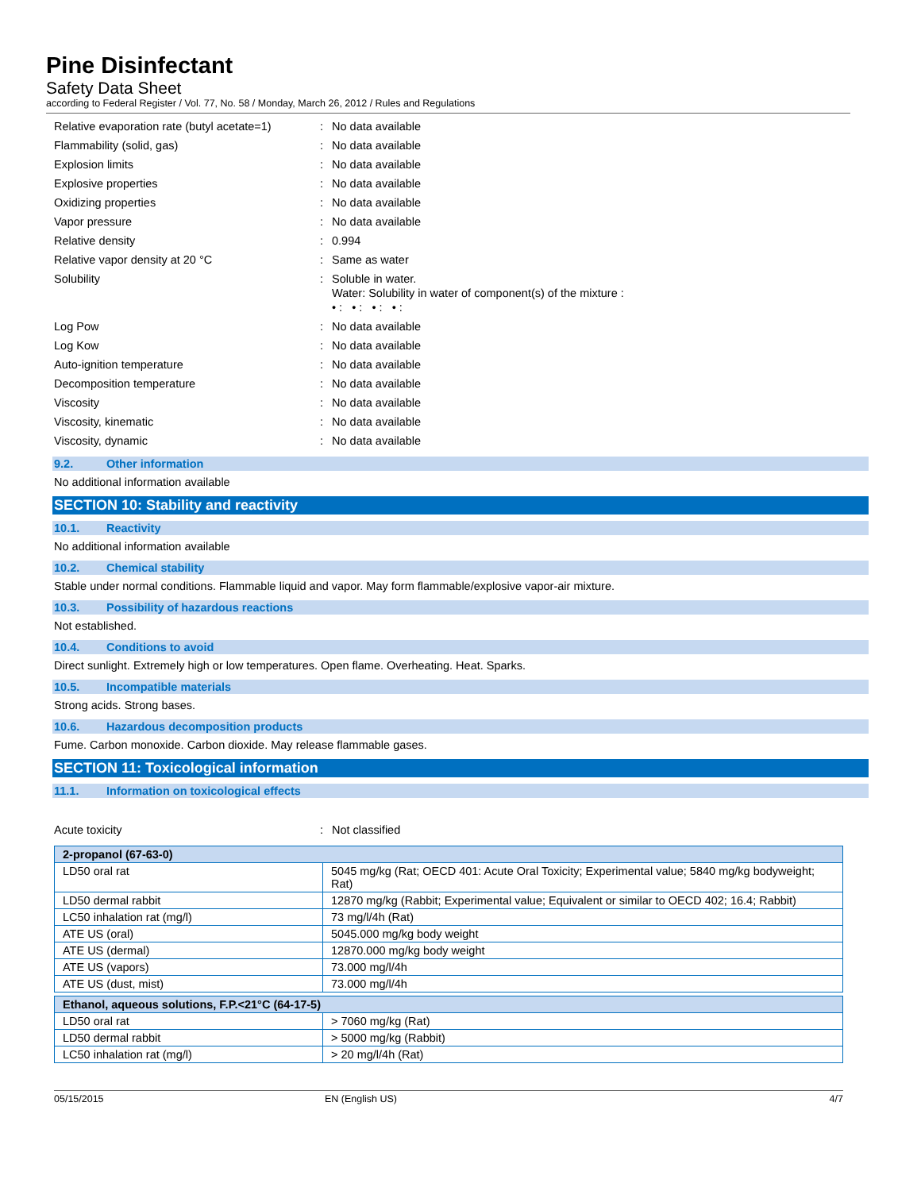Pine Disinfectant
Safety Data Sheet
according to Federal Register / Vol. 77, No. 58 / Monday, March 26, 2012 / Rules and Regulations
Relative evaporation rate (butyl acetate=1)
: No data available
Flammability (solid, gas) : No data available
Explosion limits : No data available
Explosive properties : No data available
Oxidizing properties : No data available
Vapor pressure : No data available
Relative density : 0.994
Relative vapor density at 20 °C : Same as water
Solubility : Soluble in water.
Water: Solubility in water of component(s) of the mixture :
• : • : • : • :
Log Pow : No data available
Log Kow : No data available
Auto-ignition temperature : No data available
Decomposition temperature : No data available
Viscosity : No data available
Viscosity, kinematic : No data available
Viscosity, dynamic : No data available
9.2. Other information
No additional information available
SECTION 10: Stability and reactivity
10.1. Reactivity
No additional information available
10.2. Chemical stability
Stable under normal conditions. Flammable liquid and vapor. May form flammable/explosive vapor-air mixture.
10.3. Possibility of hazardous reactions
Not established.
10.4. Conditions to avoid
Direct sunlight. Extremely high or low temperatures. Open flame. Overheating. Heat. Sparks.
10.5. Incompatible materials
Strong acids. Strong bases.
10.6. Hazardous decomposition products
Fume. Carbon monoxide. Carbon dioxide. May release flammable gases.
SECTION 11: Toxicological information
11.1. Information on toxicological effects
Acute toxicity : Not classified
| 2-propanol (67-63-0) | |
| LD50 oral rat | 5045 mg/kg (Rat; OECD 401: Acute Oral Toxicity; Experimental value; 5840 mg/kg bodyweight; Rat) |
| LD50 dermal rabbit | 12870 mg/kg (Rabbit; Experimental value; Equivalent or similar to OECD 402; 16.4; Rabbit) |
| LC50 inhalation rat (mg/l) | 73 mg/l/4h (Rat) |
| ATE US (oral) | 5045.000 mg/kg body weight |
| ATE US (dermal) | 12870.000 mg/kg body weight |
| ATE US (vapors) | 73.000 mg/l/4h |
| ATE US (dust, mist) | 73.000 mg/l/4h |
| Ethanol, aqueous solutions, F.P.<21°C (64-17-5) | |
| LD50 oral rat | > 7060 mg/kg (Rat) |
| LD50 dermal rabbit | > 5000 mg/kg (Rabbit) |
| LC50 inhalation rat (mg/l) | > 20 mg/l/4h (Rat) |
05/15/2015 EN (English US) 4/7